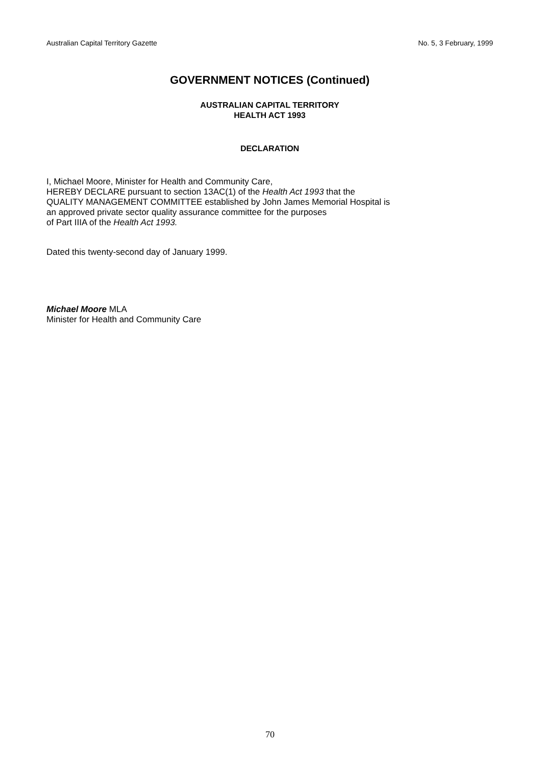Australian Capital Territory Gazette No. 5, 3 February, 1999
GOVERNMENT NOTICES (Continued)
AUSTRALIAN CAPITAL TERRITORY
HEALTH ACT 1993
DECLARATION
I, Michael Moore, Minister for Health and Community Care,
HEREBY DECLARE pursuant to section 13AC(1) of the Health Act 1993 that the
QUALITY MANAGEMENT COMMITTEE established by John James Memorial Hospital is
an approved private sector quality assurance committee for the purposes
of Part IIIA of the Health Act 1993.
Dated this twenty-second day of January 1999.
Michael Moore MLA
Minister for Health and Community Care
70